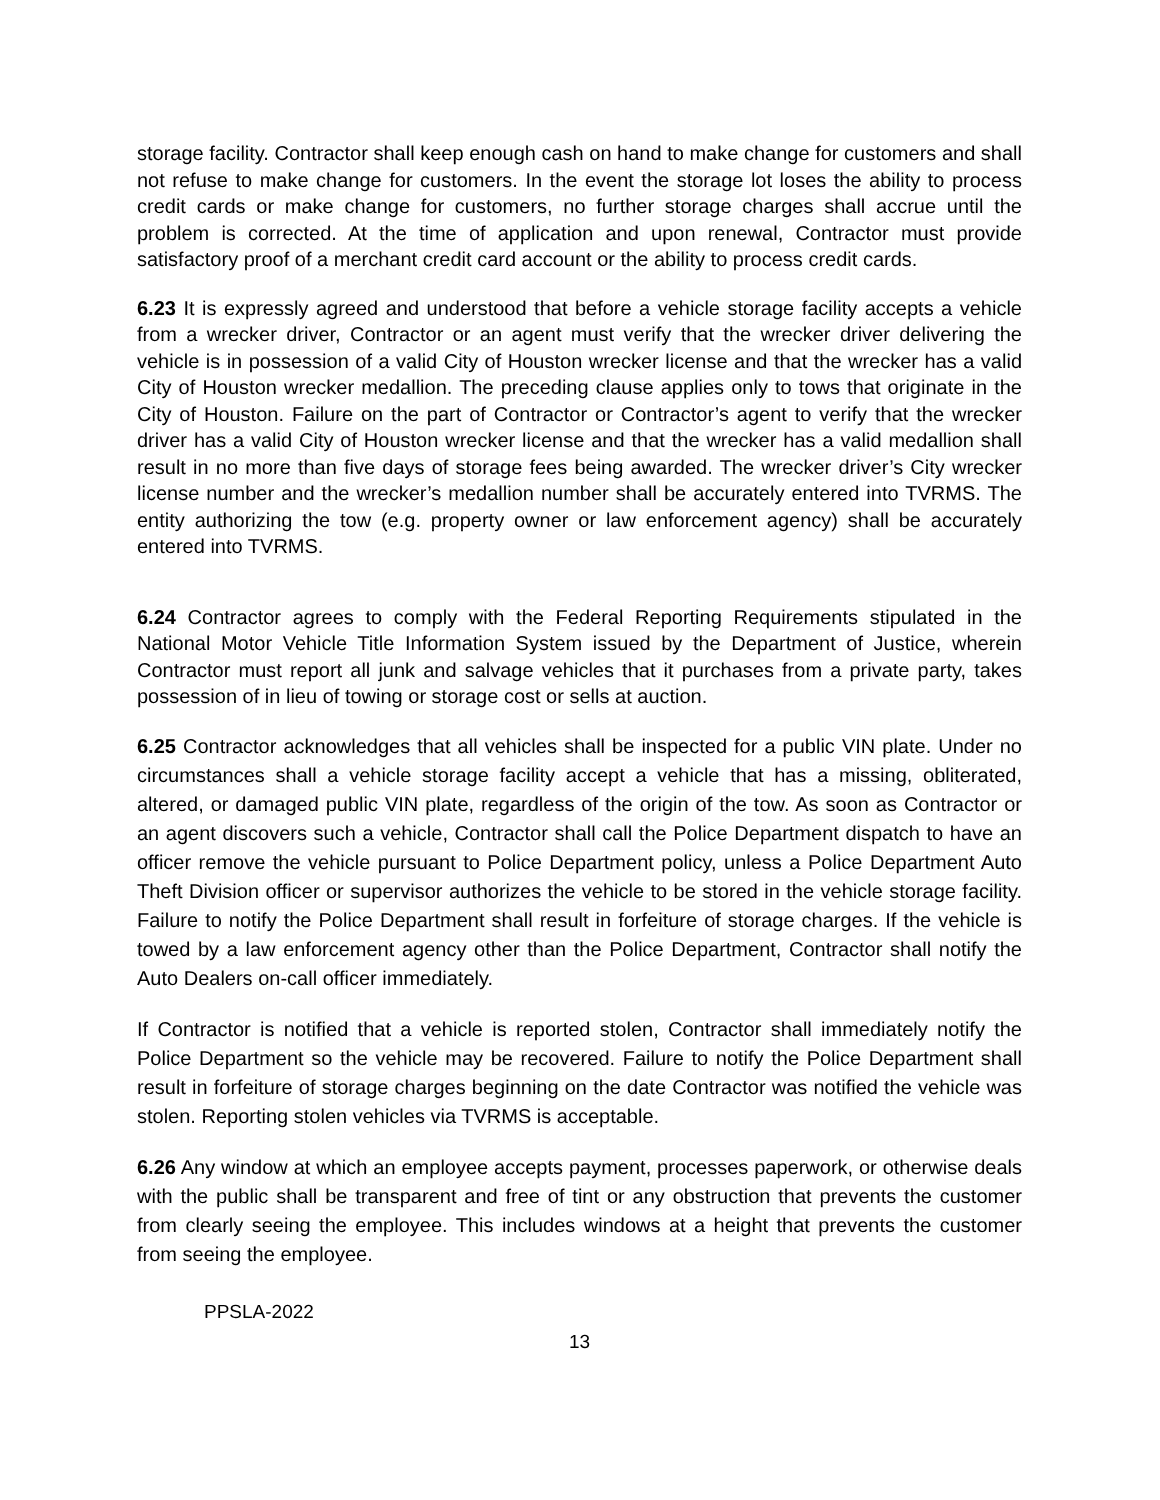storage facility. Contractor shall keep enough cash on hand to make change for customers and shall not refuse to make change for customers. In the event the storage lot loses the ability to process credit cards or make change for customers, no further storage charges shall accrue until the problem is corrected. At the time of application and upon renewal, Contractor must provide satisfactory proof of a merchant credit card account or the ability to process credit cards.
6.23 It is expressly agreed and understood that before a vehicle storage facility accepts a vehicle from a wrecker driver, Contractor or an agent must verify that the wrecker driver delivering the vehicle is in possession of a valid City of Houston wrecker license and that the wrecker has a valid City of Houston wrecker medallion. The preceding clause applies only to tows that originate in the City of Houston. Failure on the part of Contractor or Contractor’s agent to verify that the wrecker driver has a valid City of Houston wrecker license and that the wrecker has a valid medallion shall result in no more than five days of storage fees being awarded. The wrecker driver’s City wrecker license number and the wrecker’s medallion number shall be accurately entered into TVRMS. The entity authorizing the tow (e.g. property owner or law enforcement agency) shall be accurately entered into TVRMS.
6.24 Contractor agrees to comply with the Federal Reporting Requirements stipulated in the National Motor Vehicle Title Information System issued by the Department of Justice, wherein Contractor must report all junk and salvage vehicles that it purchases from a private party, takes possession of in lieu of towing or storage cost or sells at auction.
6.25 Contractor acknowledges that all vehicles shall be inspected for a public VIN plate. Under no circumstances shall a vehicle storage facility accept a vehicle that has a missing, obliterated, altered, or damaged public VIN plate, regardless of the origin of the tow. As soon as Contractor or an agent discovers such a vehicle, Contractor shall call the Police Department dispatch to have an officer remove the vehicle pursuant to Police Department policy, unless a Police Department Auto Theft Division officer or supervisor authorizes the vehicle to be stored in the vehicle storage facility. Failure to notify the Police Department shall result in forfeiture of storage charges. If the vehicle is towed by a law enforcement agency other than the Police Department, Contractor shall notify the Auto Dealers on-call officer immediately.
If Contractor is notified that a vehicle is reported stolen, Contractor shall immediately notify the Police Department so the vehicle may be recovered. Failure to notify the Police Department shall result in forfeiture of storage charges beginning on the date Contractor was notified the vehicle was stolen. Reporting stolen vehicles via TVRMS is acceptable.
6.26 Any window at which an employee accepts payment, processes paperwork, or otherwise deals with the public shall be transparent and free of tint or any obstruction that prevents the customer from clearly seeing the employee. This includes windows at a height that prevents the customer from seeing the employee.
PPSLA-2022
13